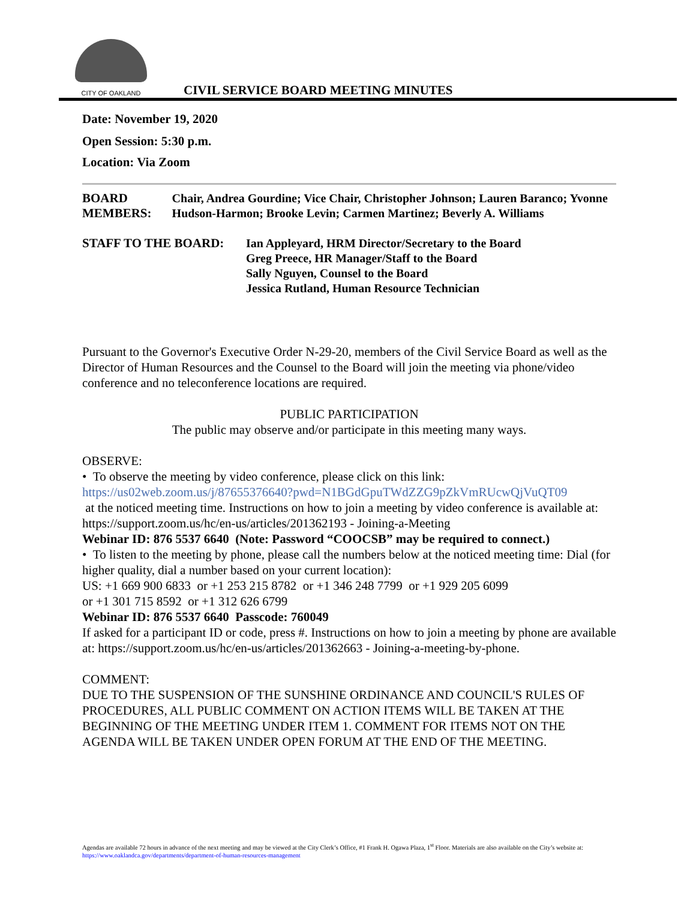CITY OF OAKLAND
CIVIL SERVICE BOARD MEETING MINUTES
Date: November 19, 2020
Open Session: 5:30 p.m.
Location: Via Zoom
BOARD MEMBERS: Chair, Andrea Gourdine; Vice Chair, Christopher Johnson; Lauren Baranco; Yvonne Hudson-Harmon; Brooke Levin; Carmen Martinez; Beverly A. Williams
STAFF TO THE BOARD: Ian Appleyard, HRM Director/Secretary to the Board
Greg Preece, HR Manager/Staff to the Board
Sally Nguyen, Counsel to the Board
Jessica Rutland, Human Resource Technician
Pursuant to the Governor's Executive Order N-29-20, members of the Civil Service Board as well as the Director of Human Resources and the Counsel to the Board will join the meeting via phone/video conference and no teleconference locations are required.
PUBLIC PARTICIPATION
The public may observe and/or participate in this meeting many ways.
OBSERVE:
• To observe the meeting by video conference, please click on this link:
https://us02web.zoom.us/j/87655376640?pwd=N1BGdGpuTWdZZG9pZkVmRUcwQjVuQT09
at the noticed meeting time. Instructions on how to join a meeting by video conference is available at: https://support.zoom.us/hc/en-us/articles/201362193 - Joining-a-Meeting
Webinar ID: 876 5537 6640 (Note: Password “COOCSB” may be required to connect.)
• To listen to the meeting by phone, please call the numbers below at the noticed meeting time: Dial (for higher quality, dial a number based on your current location):
US: +1 669 900 6833 or +1 253 215 8782 or +1 346 248 7799 or +1 929 205 6099
or +1 301 715 8592 or +1 312 626 6799
Webinar ID: 876 5537 6640 Passcode: 760049
If asked for a participant ID or code, press #. Instructions on how to join a meeting by phone are available at: https://support.zoom.us/hc/en-us/articles/201362663 - Joining-a-meeting-by-phone.
COMMENT:
DUE TO THE SUSPENSION OF THE SUNSHINE ORDINANCE AND COUNCIL'S RULES OF PROCEDURES, ALL PUBLIC COMMENT ON ACTION ITEMS WILL BE TAKEN AT THE BEGINNING OF THE MEETING UNDER ITEM 1. COMMENT FOR ITEMS NOT ON THE AGENDA WILL BE TAKEN UNDER OPEN FORUM AT THE END OF THE MEETING.
Agendas are available 72 hours in advance of the next meeting and may be viewed at the City Clerk’s Office, #1 Frank H. Ogawa Plaza, 1<sup>st</sup> Floor. Materials are also available on the City’s website at: https://www.oaklandca.gov/departments/department-of-human-resources-management